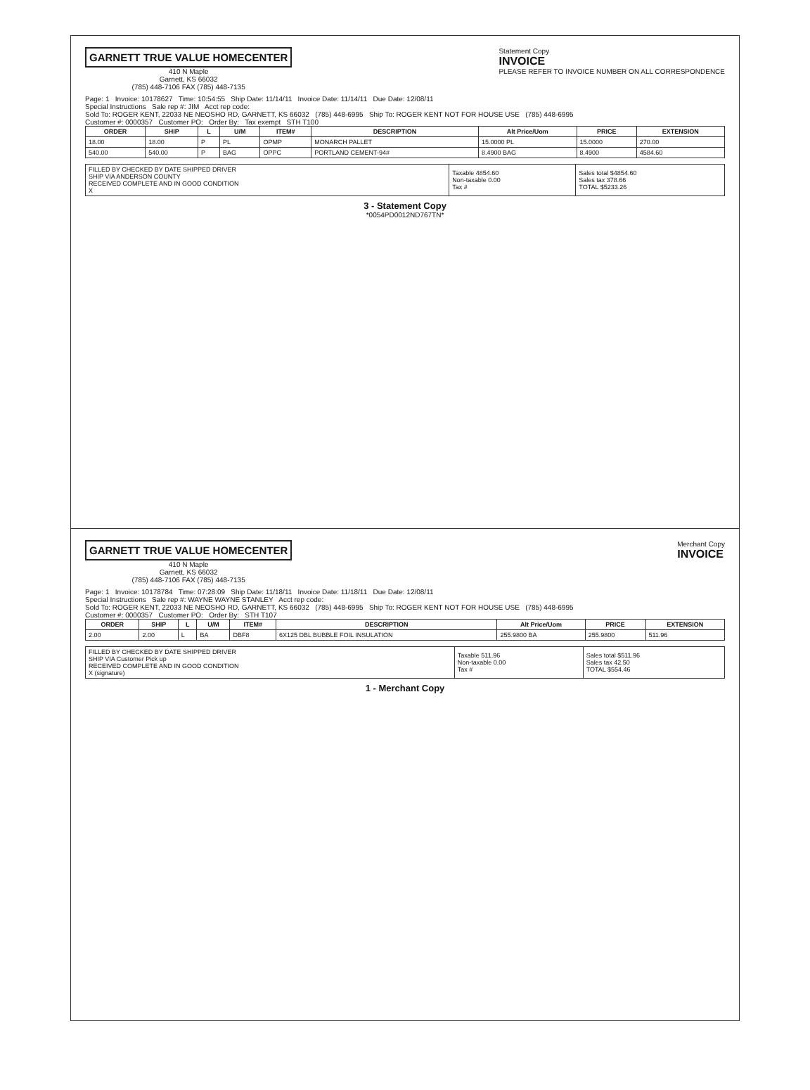GARNETT TRUE VALUE HOMECENTER
410 N Maple
Garnett, KS 66032
(785) 448-7106 FAX (785) 448-7135
Statement Copy
INVOICE
PLEASE REFER TO INVOICE NUMBER ON ALL CORRESPONDENCE
Page: 1 Invoice: 10178627 Time: 10:54:55 Ship Date: 11/14/11 Invoice Date: 11/14/11 Due Date: 12/08/11
Special Instructions Sale rep #: JIM Acct rep code:
Sold To: ROGER KENT, 22033 NE NEOSHO RD, GARNETT, KS 66032 (785) 448-6995 Ship To: ROGER KENT NOT FOR HOUSE USE (785) 448-6995
Customer #: 0000357 Customer PO: Order By: Tax exempt STH T100
| ORDER | SHIP | L | U/M | ITEM# | DESCRIPTION | Alt Price/Uom | PRICE | EXTENSION |
| --- | --- | --- | --- | --- | --- | --- | --- | --- |
| 18.00 | 18.00 | P | PL | OPMP | MONARCH PALLET | 15.0000 PL | 15.0000 | 270.00 |
| 540.00 | 540.00 | P | BAG | OPPC | PORTLAND CEMENT-94# | 8.4900 BAG | 8.4900 | 4584.60 |
| FILLED BY CHECKED BY DATE SHIPPED DRIVER SHIP VIA ANDERSON COUNTY RECEIVED COMPLETE AND IN GOOD CONDITION X | Taxable 4854.60 Non-taxable 0.00 Tax # | Sales total $4854.60 Sales tax 378.66 TOTAL $5233.26 |
3 - Statement Copy
*0054PD0012ND767TN*
GARNETT TRUE VALUE HOMECENTER
410 N Maple
Garnett, KS 66032
(785) 448-7106 FAX (785) 448-7135
Merchant Copy
INVOICE
Page: 1 Invoice: 10178784 Time: 07:28:09 Ship Date: 11/18/11 Invoice Date: 11/18/11 Due Date: 12/08/11
Special Instructions Sale rep #: WAYNE WAYNE STANLEY Acct rep code:
Sold To: ROGER KENT, 22033 NE NEOSHO RD, GARNETT, KS 66032 (785) 448-6995 Ship To: ROGER KENT NOT FOR HOUSE USE (785) 448-6995
Customer #: 0000357 Customer PO: Order By: STH T107
| ORDER | SHIP | L | U/M | ITEM# | DESCRIPTION | Alt Price/Uom | PRICE | EXTENSION |
| --- | --- | --- | --- | --- | --- | --- | --- | --- |
| 2.00 | 2.00 | L | BA | DBF8 | 6X125 DBL BUBBLE FOIL INSULATION | 255.9800 BA | 255.9800 | 511.96 |
| FILLED BY CHECKED BY DATE SHIPPED DRIVER SHIP VIA Customer Pick up RECEIVED COMPLETE AND IN GOOD CONDITION X (signature) | Taxable 511.96 Non-taxable 0.00 Tax # | Sales total $511.96 Sales tax 42.50 TOTAL $554.46 |
1 - Merchant Copy